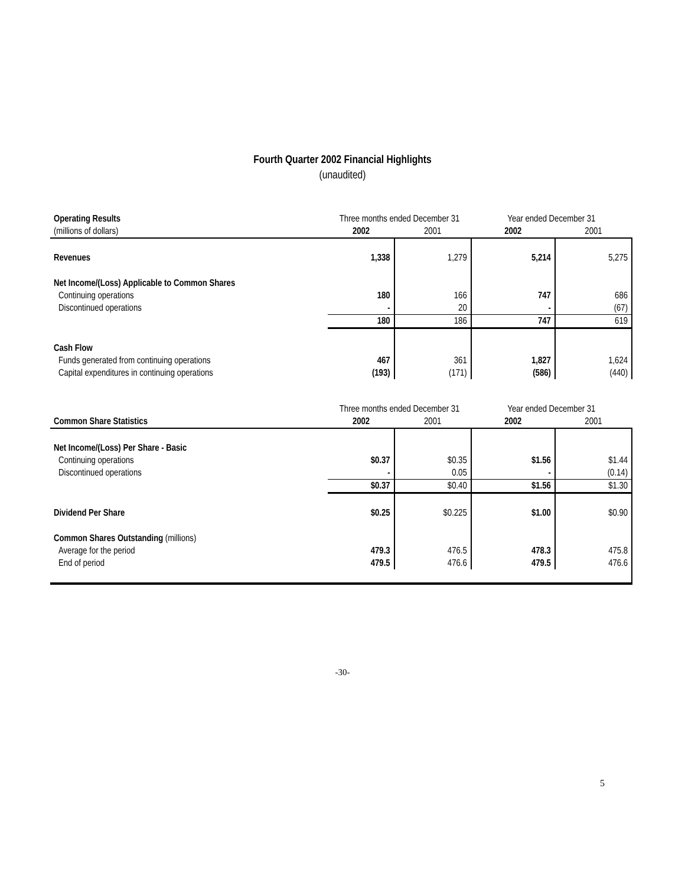Fourth Quarter 2002 Financial Highlights
(unaudited)
| Operating Results | Three months ended December 31 | | Year ended December 31 | |
| (millions of dollars) | 2002 | 2001 | 2002 | 2001 |
| Revenues | 1,338 | 1,279 | 5,214 | 5,275 |
| Net Income/(Loss) Applicable to Common Shares | | | | |
| Continuing operations | 180 | 166 | 747 | 686 |
| Discontinued operations | - | 20 | - | (67) |
| | 180 | 186 | 747 | 619 |
| Cash Flow | | | | |
| Funds generated from continuing operations | 467 | 361 | 1,827 | 1,624 |
| Capital expenditures in continuing operations | (193) | (171) | (586) | (440) |
| | Three months ended December 31 | | Year ended December 31 | |
| Common Share Statistics | 2002 | 2001 | 2002 | 2001 |
| Net Income/(Loss) Per Share - Basic | | | | |
| Continuing operations | $0.37 | $0.35 | $1.56 | $1.44 |
| Discontinued operations | - | 0.05 | - | (0.14) |
| | $0.37 | $0.40 | $1.56 | $1.30 |
| Dividend Per Share | $0.25 | $0.225 | $1.00 | $0.90 |
| Common Shares Outstanding (millions) | | | | |
| Average for the period | 479.3 | 476.5 | 478.3 | 475.8 |
| End of period | 479.5 | 476.6 | 479.5 | 476.6 |
-30-
5